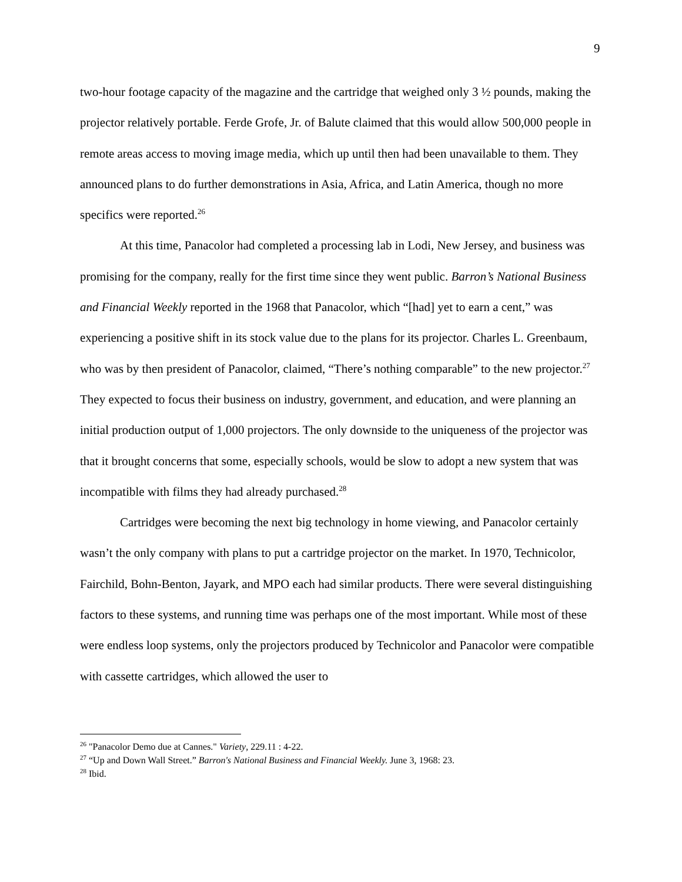9
two-hour footage capacity of the magazine and the cartridge that weighed only 3 ½ pounds, making the projector relatively portable. Ferde Grofe, Jr. of Balute claimed that this would allow 500,000 people in remote areas access to moving image media, which up until then had been unavailable to them. They announced plans to do further demonstrations in Asia, Africa, and Latin America, though no more specifics were reported.<sup>26</sup>
At this time, Panacolor had completed a processing lab in Lodi, New Jersey, and business was promising for the company, really for the first time since they went public. Barron’s National Business and Financial Weekly reported in the 1968 that Panacolor, which “[had] yet to earn a cent,” was experiencing a positive shift in its stock value due to the plans for its projector. Charles L. Greenbaum, who was by then president of Panacolor, claimed, “There’s nothing comparable” to the new projector.<sup>27</sup> They expected to focus their business on industry, government, and education, and were planning an initial production output of 1,000 projectors. The only downside to the uniqueness of the projector was that it brought concerns that some, especially schools, would be slow to adopt a new system that was incompatible with films they had already purchased.<sup>28</sup>
Cartridges were becoming the next big technology in home viewing, and Panacolor certainly wasn’t the only company with plans to put a cartridge projector on the market. In 1970, Technicolor, Fairchild, Bohn-Benton, Jayark, and MPO each had similar products. There were several distinguishing factors to these systems, and running time was perhaps one of the most important. While most of these were endless loop systems, only the projectors produced by Technicolor and Panacolor were compatible with cassette cartridges, which allowed the user to
<sup>26</sup> "Panacolor Demo due at Cannes." Variety, 229.11 : 4-22.
<sup>27</sup> “Up and Down Wall Street.” Barron's National Business and Financial Weekly. June 3, 1968: 23.
<sup>28</sup> Ibid.